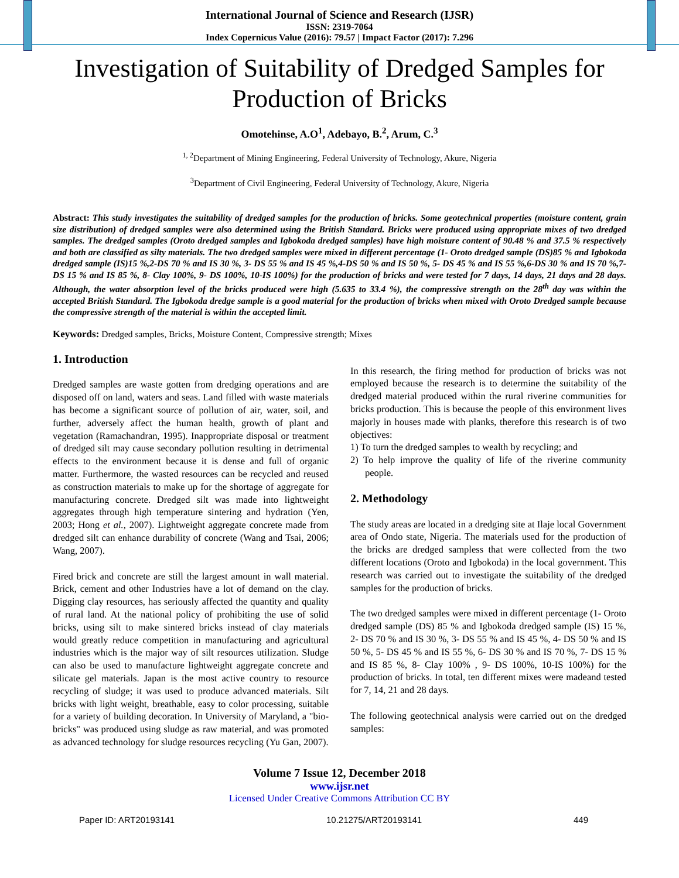International Journal of Science and Research (IJSR)
ISSN: 2319-7064
Index Copernicus Value (2016): 79.57 | Impact Factor (2017): 7.296
Investigation of Suitability of Dredged Samples for Production of Bricks
Omotehinse, A.O<sup>1</sup>, Adebayo, B.<sup>2</sup>, Arum, C.<sup>3</sup>
<sup>1, 2</sup>Department of Mining Engineering, Federal University of Technology, Akure, Nigeria
<sup>3</sup> Department of Civil Engineering, Federal University of Technology, Akure, Nigeria
Abstract: This study investigates the suitability of dredged samples for the production of bricks. Some geotechnical properties (moisture content, grain size distribution) of dredged samples were also determined using the British Standard. Bricks were produced using appropriate mixes of two dredged samples. The dredged samples (Oroto dredged samples and Igbokoda dredged samples) have high moisture content of 90.48 % and 37.5 % respectively and both are classified as silty materials. The two dredged samples were mixed in different percentage (1- Oroto dredged sample (DS)85 % and Igbokoda dredged sample (IS)15 %,2-DS 70 % and IS 30 %, 3- DS 55 % and IS 45 %,4-DS 50 % and IS 50 %, 5- DS 45 % and IS 55 %,6-DS 30 % and IS 70 %,7-DS 15 % and IS 85 %, 8- Clay 100%, 9- DS 100%, 10-IS 100%) for the production of bricks and were tested for 7 days, 14 days, 21 days and 28 days. Although, the water absorption level of the bricks produced were high (5.635 to 33.4 %), the compressive strength on the 28<sup>th</sup> day was within the accepted British Standard. The Igbokoda dredge sample is a good material for the production of bricks when mixed with Oroto Dredged sample because the compressive strength of the material is within the accepted limit.
Keywords: Dredged samples, Bricks, Moisture Content, Compressive strength; Mixes
1. Introduction
Dredged samples are waste gotten from dredging operations and are disposed off on land, waters and seas. Land filled with waste materials has become a significant source of pollution of air, water, soil, and further, adversely affect the human health, growth of plant and vegetation (Ramachandran, 1995). Inappropriate disposal or treatment of dredged silt may cause secondary pollution resulting in detrimental effects to the environment because it is dense and full of organic matter. Furthermore, the wasted resources can be recycled and reused as construction materials to make up for the shortage of aggregate for manufacturing concrete. Dredged silt was made into lightweight aggregates through high temperature sintering and hydration (Yen, 2003; Hong et al., 2007). Lightweight aggregate concrete made from dredged silt can enhance durability of concrete (Wang and Tsai, 2006; Wang, 2007).
Fired brick and concrete are still the largest amount in wall material. Brick, cement and other Industries have a lot of demand on the clay. Digging clay resources, has seriously affected the quantity and quality of rural land. At the national policy of prohibiting the use of solid bricks, using silt to make sintered bricks instead of clay materials would greatly reduce competition in manufacturing and agricultural industries which is the major way of silt resources utilization. Sludge can also be used to manufacture lightweight aggregate concrete and silicate gel materials. Japan is the most active country to resource recycling of sludge; it was used to produce advanced materials. Silt bricks with light weight, breathable, easy to color processing, suitable for a variety of building decoration. In University of Maryland, a "bio-bricks" was produced using sludge as raw material, and was promoted as advanced technology for sludge resources recycling (Yu Gan, 2007).
In this research, the firing method for production of bricks was not employed because the research is to determine the suitability of the dredged material produced within the rural riverine communities for bricks production. This is because the people of this environment lives majorly in houses made with planks, therefore this research is of two objectives:
1) To turn the dredged samples to wealth by recycling; and
2) To help improve the quality of life of the riverine community people.
2. Methodology
The study areas are located in a dredging site at Ilaje local Government area of Ondo state, Nigeria. The materials used for the production of the bricks are dredged sampless that were collected from the two different locations (Oroto and Igbokoda) in the local government. This research was carried out to investigate the suitability of the dredged samples for the production of bricks.
The two dredged samples were mixed in different percentage (1- Oroto dredged sample (DS) 85 % and Igbokoda dredged sample (IS) 15 %, 2- DS 70 % and IS 30 %, 3- DS 55 % and IS 45 %, 4- DS 50 % and IS 50 %, 5- DS 45 % and IS 55 %, 6- DS 30 % and IS 70 %, 7- DS 15 % and IS 85 %, 8- Clay 100% , 9- DS 100%, 10-IS 100%) for the production of bricks. In total, ten different mixes were madeand tested for 7, 14, 21 and 28 days.
The following geotechnical analysis were carried out on the dredged samples:
Volume 7 Issue 12, December 2018
www.ijsr.net
Licensed Under Creative Commons Attribution CC BY
Paper ID: ART20193141 10.21275/ART20193141 449